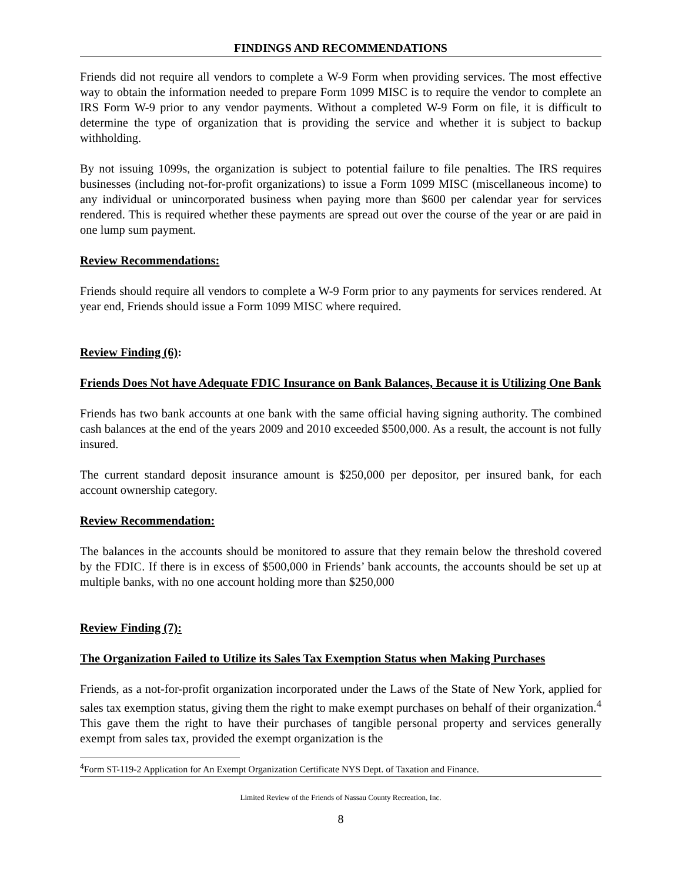FINDINGS AND RECOMMENDATIONS
Friends did not require all vendors to complete a W-9 Form when providing services. The most effective way to obtain the information needed to prepare Form 1099 MISC is to require the vendor to complete an IRS Form W-9 prior to any vendor payments. Without a completed W-9 Form on file, it is difficult to determine the type of organization that is providing the service and whether it is subject to backup withholding.
By not issuing 1099s, the organization is subject to potential failure to file penalties. The IRS requires businesses (including not-for-profit organizations) to issue a Form 1099 MISC (miscellaneous income) to any individual or unincorporated business when paying more than $600 per calendar year for services rendered. This is required whether these payments are spread out over the course of the year or are paid in one lump sum payment.
Review Recommendations:
Friends should require all vendors to complete a W-9 Form prior to any payments for services rendered. At year end, Friends should issue a Form 1099 MISC where required.
Review Finding (6):
Friends Does Not have Adequate FDIC Insurance on Bank Balances, Because it is Utilizing One Bank
Friends has two bank accounts at one bank with the same official having signing authority. The combined cash balances at the end of the years 2009 and 2010 exceeded $500,000. As a result, the account is not fully insured.
The current standard deposit insurance amount is $250,000 per depositor, per insured bank, for each account ownership category.
Review Recommendation:
The balances in the accounts should be monitored to assure that they remain below the threshold covered by the FDIC. If there is in excess of $500,000 in Friends’ bank accounts, the accounts should be set up at multiple banks, with no one account holding more than $250,000
Review Finding (7):
The Organization Failed to Utilize its Sales Tax Exemption Status when Making Purchases
Friends, as a not-for-profit organization incorporated under the Laws of the State of New York, applied for sales tax exemption status, giving them the right to make exempt purchases on behalf of their organization.<sup>4</sup> This gave them the right to have their purchases of tangible personal property and services generally exempt from sales tax, provided the exempt organization is the
<sup>4</sup> Form ST-119-2 Application for An Exempt Organization Certificate NYS Dept. of Taxation and Finance.
Limited Review of the Friends of Nassau County Recreation, Inc.
8